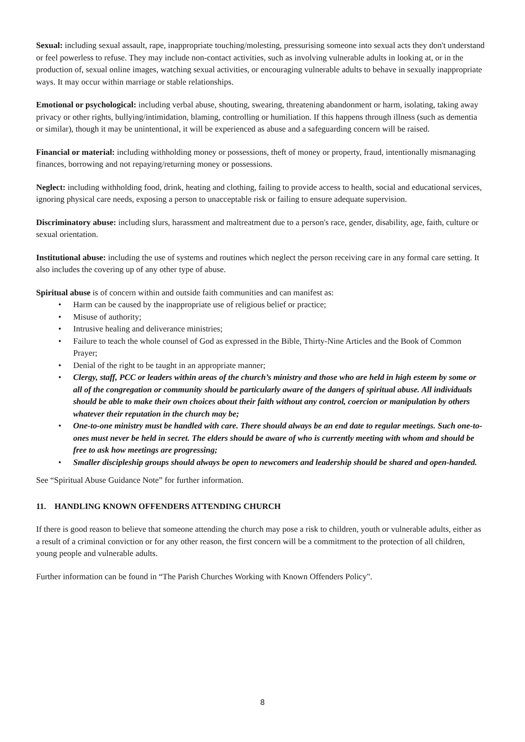Sexual: including sexual assault, rape, inappropriate touching/molesting, pressurising someone into sexual acts they don't understand or feel powerless to refuse. They may include non-contact activities, such as involving vulnerable adults in looking at, or in the production of, sexual online images, watching sexual activities, or encouraging vulnerable adults to behave in sexually inappropriate ways. It may occur within marriage or stable relationships.
Emotional or psychological: including verbal abuse, shouting, swearing, threatening abandonment or harm, isolating, taking away privacy or other rights, bullying/intimidation, blaming, controlling or humiliation. If this happens through illness (such as dementia or similar), though it may be unintentional, it will be experienced as abuse and a safeguarding concern will be raised.
Financial or material: including withholding money or possessions, theft of money or property, fraud, intentionally mismanaging finances, borrowing and not repaying/returning money or possessions.
Neglect: including withholding food, drink, heating and clothing, failing to provide access to health, social and educational services, ignoring physical care needs, exposing a person to unacceptable risk or failing to ensure adequate supervision.
Discriminatory abuse: including slurs, harassment and maltreatment due to a person's race, gender, disability, age, faith, culture or sexual orientation.
Institutional abuse: including the use of systems and routines which neglect the person receiving care in any formal care setting. It also includes the covering up of any other type of abuse.
Spiritual abuse is of concern within and outside faith communities and can manifest as:
• Harm can be caused by the inappropriate use of religious belief or practice;
• Misuse of authority;
• Intrusive healing and deliverance ministries;
• Failure to teach the whole counsel of God as expressed in the Bible, Thirty-Nine Articles and the Book of Common Prayer;
• Denial of the right to be taught in an appropriate manner;
• Clergy, staff, PCC or leaders within areas of the church’s ministry and those who are held in high esteem by some or all of the congregation or community should be particularly aware of the dangers of spiritual abuse. All individuals should be able to make their own choices about their faith without any control, coercion or manipulation by others whatever their reputation in the church may be;
• One-to-one ministry must be handled with care. There should always be an end date to regular meetings. Such one-to-ones must never be held in secret. The elders should be aware of who is currently meeting with whom and should be free to ask how meetings are progressing;
• Smaller discipleship groups should always be open to newcomers and leadership should be shared and open-handed.
See “Spiritual Abuse Guidance Note” for further information.
11. HANDLING KNOWN OFFENDERS ATTENDING CHURCH
If there is good reason to believe that someone attending the church may pose a risk to children, youth or vulnerable adults, either as a result of a criminal conviction or for any other reason, the first concern will be a commitment to the protection of all children, young people and vulnerable adults.
Further information can be found in “The Parish Churches Working with Known Offenders Policy".
8